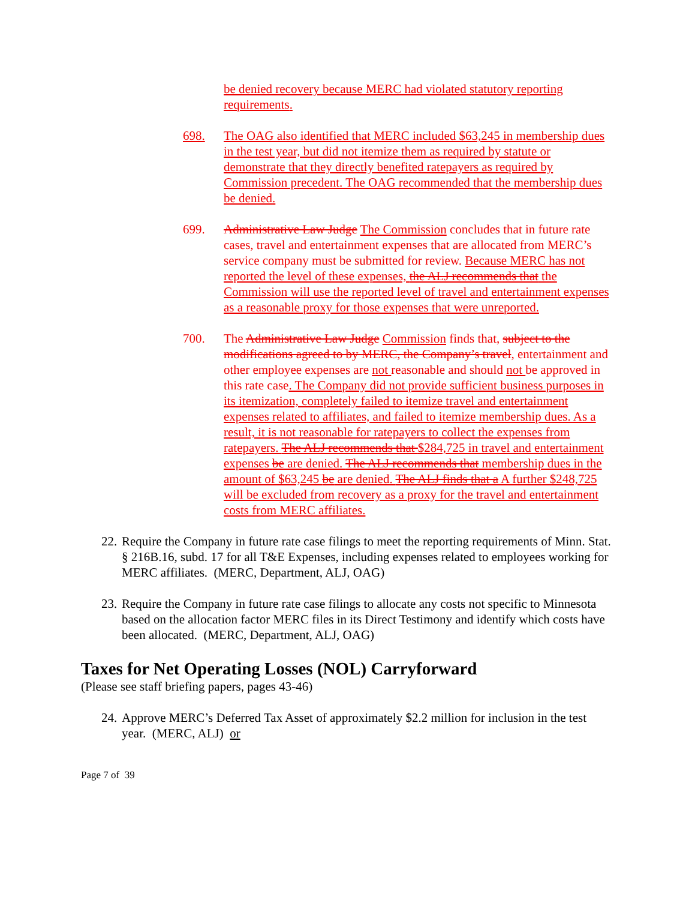be denied recovery because MERC had violated statutory reporting requirements.
698. The OAG also identified that MERC included $63,245 in membership dues in the test year, but did not itemize them as required by statute or demonstrate that they directly benefited ratepayers as required by Commission precedent. The OAG recommended that the membership dues be denied.
699. Administrative Law Judge The Commission concludes that in future rate cases, travel and entertainment expenses that are allocated from MERC’s service company must be submitted for review. Because MERC has not reported the level of these expenses, the ALJ recommends that the Commission will use the reported level of travel and entertainment expenses as a reasonable proxy for those expenses that were unreported.
700. The Administrative Law Judge Commission finds that, subject to the modifications agreed to by MERC, the Company’s travel, entertainment and other employee expenses are not reasonable and should not be approved in this rate case. The Company did not provide sufficient business purposes in its itemization, completely failed to itemize travel and entertainment expenses related to affiliates, and failed to itemize membership dues. As a result, it is not reasonable for ratepayers to collect the expenses from ratepayers. The ALJ recommends that $284,725 in travel and entertainment expenses be are denied. The ALJ recommends that membership dues in the amount of $63,245 be are denied. The ALJ finds that a A further $248,725 will be excluded from recovery as a proxy for the travel and entertainment costs from MERC affiliates.
22.
Require the Company in future rate case filings to meet the reporting requirements of Minn. Stat. § 216B.16, subd. 17 for all T&E Expenses, including expenses related to employees working for MERC affiliates. (MERC, Department, ALJ, OAG)
23.
Require the Company in future rate case filings to allocate any costs not specific to Minnesota based on the allocation factor MERC files in its Direct Testimony and identify which costs have been allocated. (MERC, Department, ALJ, OAG)
Taxes for Net Operating Losses (NOL) Carryforward
(Please see staff briefing papers, pages 43-46)
24.
Approve MERC’s Deferred Tax Asset of approximately $2.2 million for inclusion in the test year. (MERC, ALJ) or
Page 7 of 39